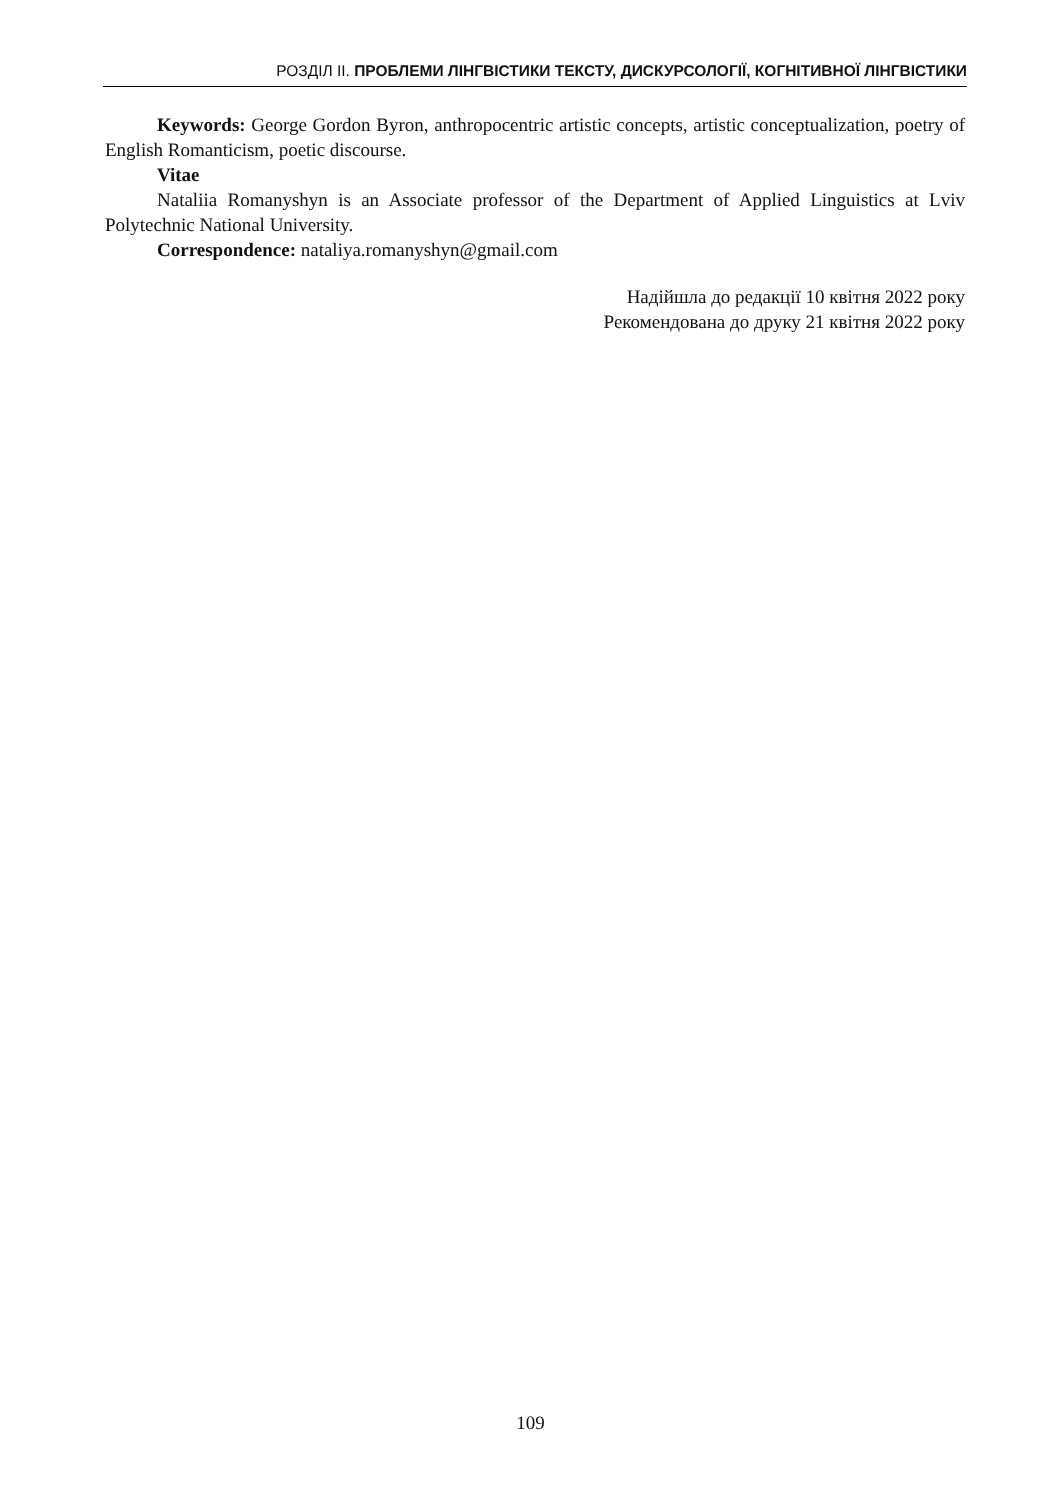РОЗДІЛ ІІ. ПРОБЛЕМИ ЛІНГВІСТИКИ ТЕКСТУ, ДИСКУРСОЛОГІЇ, КОГНІТИВНОЇ ЛІНГВІСТИКИ
Keywords: George Gordon Byron, anthropocentric artistic concepts, artistic conceptualization, poetry of English Romanticism, poetic discourse.
Vitae
Nataliia Romanyshyn is an Associate professor of the Department of Applied Linguistics at Lviv Polytechnic National University.
Correspondence: nataliya.romanyshyn@gmail.com
Надійшла до редакції 10 квітня 2022 року
Рекомендована до друку 21 квітня 2022 року
109